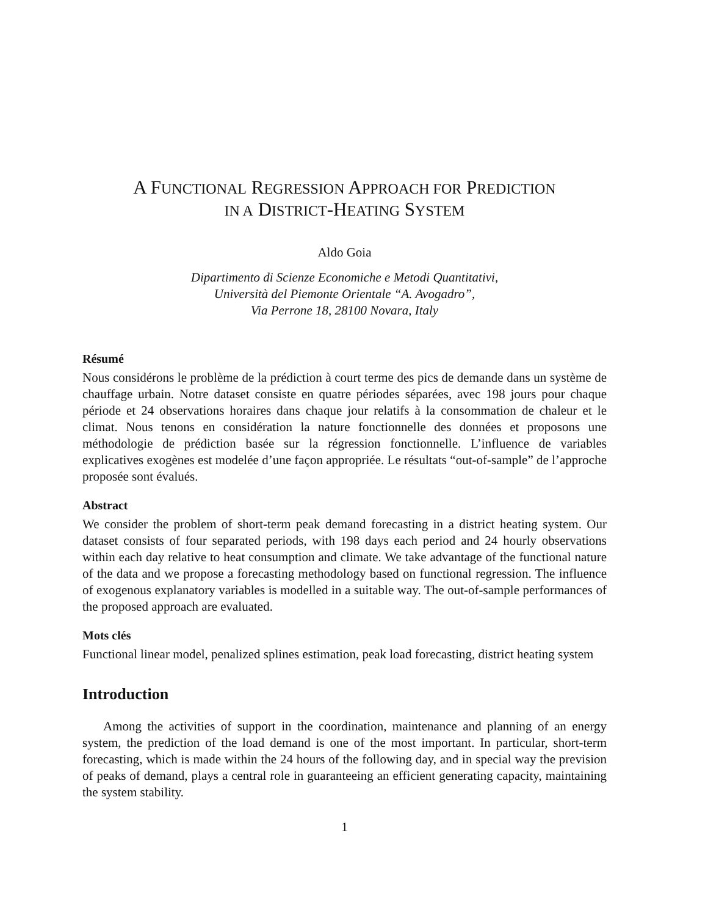A FUNCTIONAL REGRESSION APPROACH FOR PREDICTION
IN A DISTRICT-HEATING SYSTEM
Aldo Goia
Dipartimento di Scienze Economiche e Metodi Quantitativi,
Università del Piemonte Orientale “A. Avogadro”,
Via Perrone 18, 28100 Novara, Italy
Résumé
Nous considérons le problème de la prédiction à court terme des pics de demande dans un système de chauffage urbain. Notre dataset consiste en quatre périodes séparées, avec 198 jours pour chaque période et 24 observations horaires dans chaque jour relatifs à la consommation de chaleur et le climat. Nous tenons en considération la nature fonctionnelle des données et proposons une méthodologie de prédiction basée sur la régression fonctionnelle. L’influence de variables explicatives exogènes est modelée d’une façon appropriée. Le résultats “out-of-sample” de l’approche proposée sont évalués.
Abstract
We consider the problem of short-term peak demand forecasting in a district heating system. Our dataset consists of four separated periods, with 198 days each period and 24 hourly observations within each day relative to heat consumption and climate. We take advantage of the functional nature of the data and we propose a forecasting methodology based on functional regression. The influence of exogenous explanatory variables is modelled in a suitable way. The out-of-sample performances of the proposed approach are evaluated.
Mots clés
Functional linear model, penalized splines estimation, peak load forecasting, district heating system
Introduction
Among the activities of support in the coordination, maintenance and planning of an energy system, the prediction of the load demand is one of the most important. In particular, short-term forecasting, which is made within the 24 hours of the following day, and in special way the prevision of peaks of demand, plays a central role in guaranteeing an efficient generating capacity, maintaining the system stability.
1